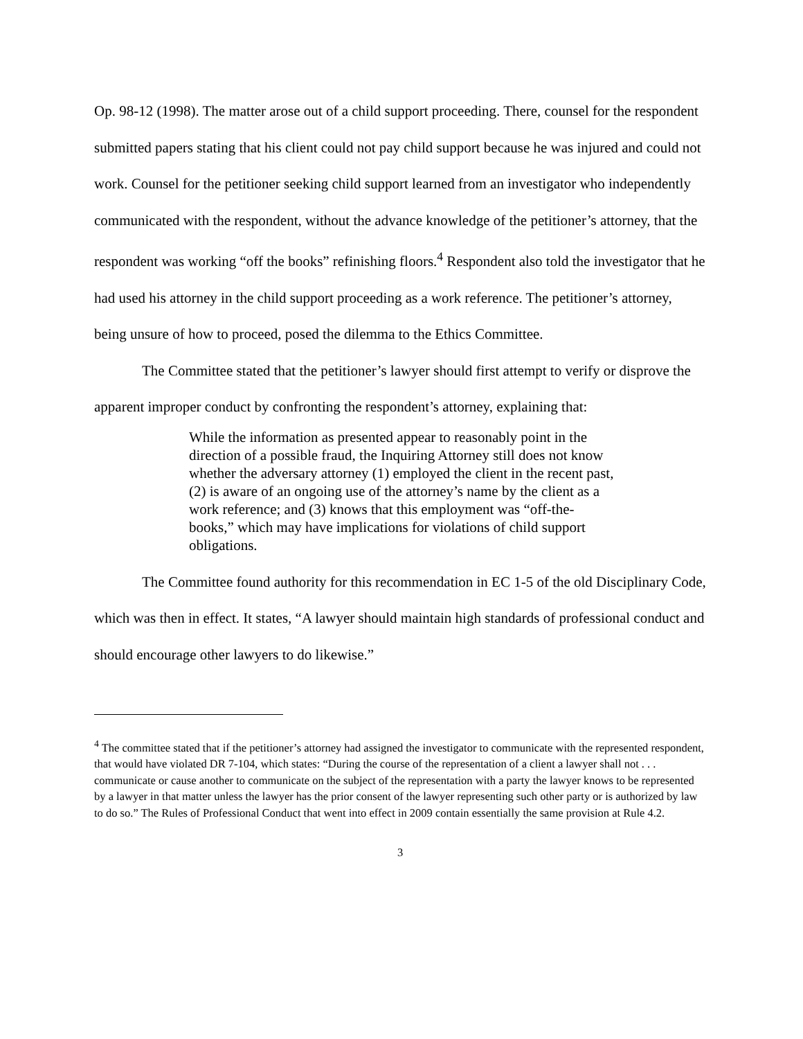Op. 98‑12 (1998). The matter arose out of a child support proceeding. There, counsel for the respondent submitted papers stating that his client could not pay child support because he was injured and could not work. Counsel for the petitioner seeking child support learned from an investigator who independently communicated with the respondent, without the advance knowledge of the petitioner’s attorney, that the respondent was working “off the books” refinishing floors.<sup>4</sup> Respondent also told the investigator that he had used his attorney in the child support proceeding as a work reference. The petitioner’s attorney, being unsure of how to proceed, posed the dilemma to the Ethics Committee.
The Committee stated that the petitioner’s lawyer should first attempt to verify or disprove the apparent improper conduct by confronting the respondent’s attorney, explaining that:
While the information as presented appear to reasonably point in the direction of a possible fraud, the Inquiring Attorney still does not know whether the adversary attorney (1) employed the client in the recent past, (2) is aware of an ongoing use of the attorney’s name by the client as a work reference; and (3) knows that this employment was “off-the-books,” which may have implications for violations of child support obligations.
The Committee found authority for this recommendation in EC 1‑5 of the old Disciplinary Code, which was then in effect. It states, “A lawyer should maintain high standards of professional conduct and should encourage other lawyers to do likewise.”
<sup>4</sup> The committee stated that if the petitioner’s attorney had assigned the investigator to communicate with the represented respondent, that would have violated DR 7-104, which states: “During the course of the representation of a client a lawyer shall not . . . communicate or cause another to communicate on the subject of the representation with a party the lawyer knows to be represented by a lawyer in that matter unless the lawyer has the prior consent of the lawyer representing such other party or is authorized by law to do so.” The Rules of Professional Conduct that went into effect in 2009 contain essentially the same provision at Rule 4.2.
3